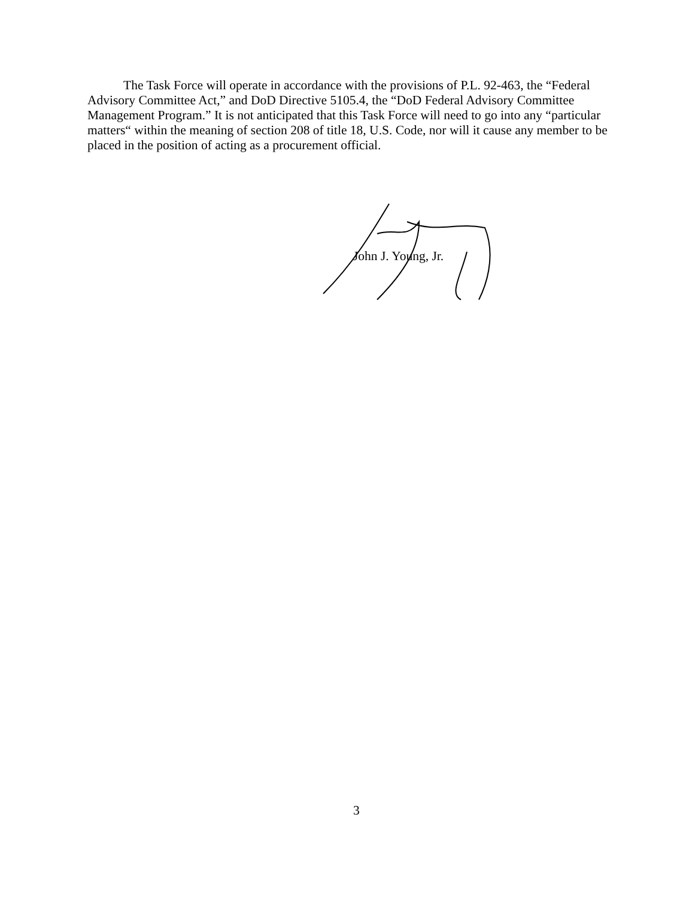The Task Force will operate in accordance with the provisions of P.L. 92-463, the “Federal Advisory Committee Act,” and DoD Directive 5105.4, the “DoD Federal Advisory Committee Management Program.” It is not anticipated that this Task Force will need to go into any “particular matters“ within the meaning of section 208 of title 18, U.S. Code, nor will it cause any member to be placed in the position of acting as a procurement official.
John J. Young, Jr.
3